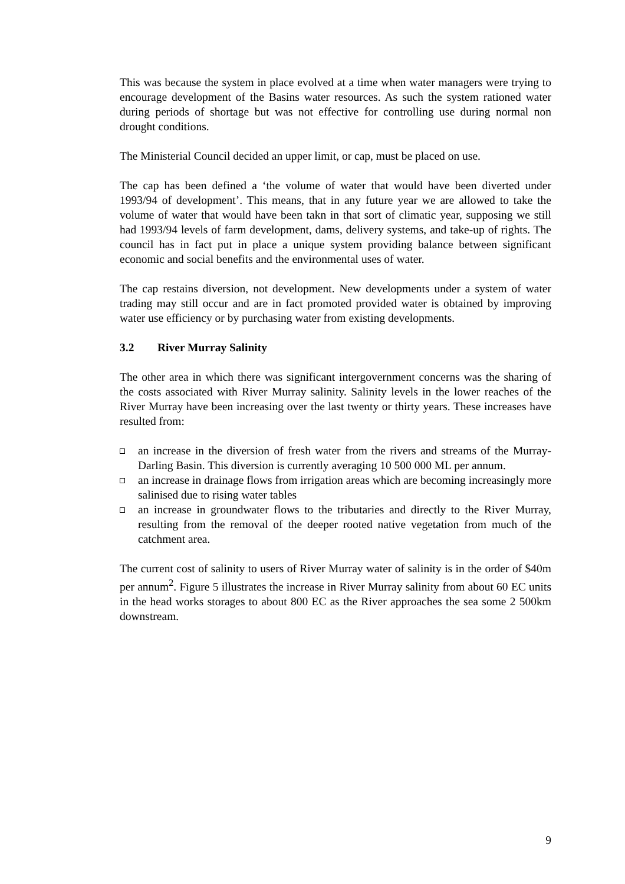This was because the system in place evolved at a time when water managers were trying to encourage development of the Basins water resources. As such the system rationed water during periods of shortage but was not effective for controlling use during normal non drought conditions.
The Ministerial Council decided an upper limit, or cap, must be placed on use.
The cap has been defined a ‘the volume of water that would have been diverted under 1993/94 of development’. This means, that in any future year we are allowed to take the volume of water that would have been takn in that sort of climatic year, supposing we still had 1993/94 levels of farm development, dams, delivery systems, and take-up of rights. The council has in fact put in place a unique system providing balance between significant economic and social benefits and the environmental uses of water.
The cap restains diversion, not development. New developments under a system of water trading may still occur and are in fact promoted provided water is obtained by improving water use efficiency or by purchasing water from existing developments.
3.2 River Murray Salinity
The other area in which there was significant intergovernment concerns was the sharing of the costs associated with River Murray salinity. Salinity levels in the lower reaches of the River Murray have been increasing over the last twenty or thirty years. These increases have resulted from:
an increase in the diversion of fresh water from the rivers and streams of the Murray-Darling Basin. This diversion is currently averaging 10 500 000 ML per annum.
an increase in drainage flows from irrigation areas which are becoming increasingly more salinised due to rising water tables
an increase in groundwater flows to the tributaries and directly to the River Murray, resulting from the removal of the deeper rooted native vegetation from much of the catchment area.
The current cost of salinity to users of River Murray water of salinity is in the order of $40m per annum<sup>2</sup>. Figure 5 illustrates the increase in River Murray salinity from about 60 EC units in the head works storages to about 800 EC as the River approaches the sea some 2 500km downstream.
9